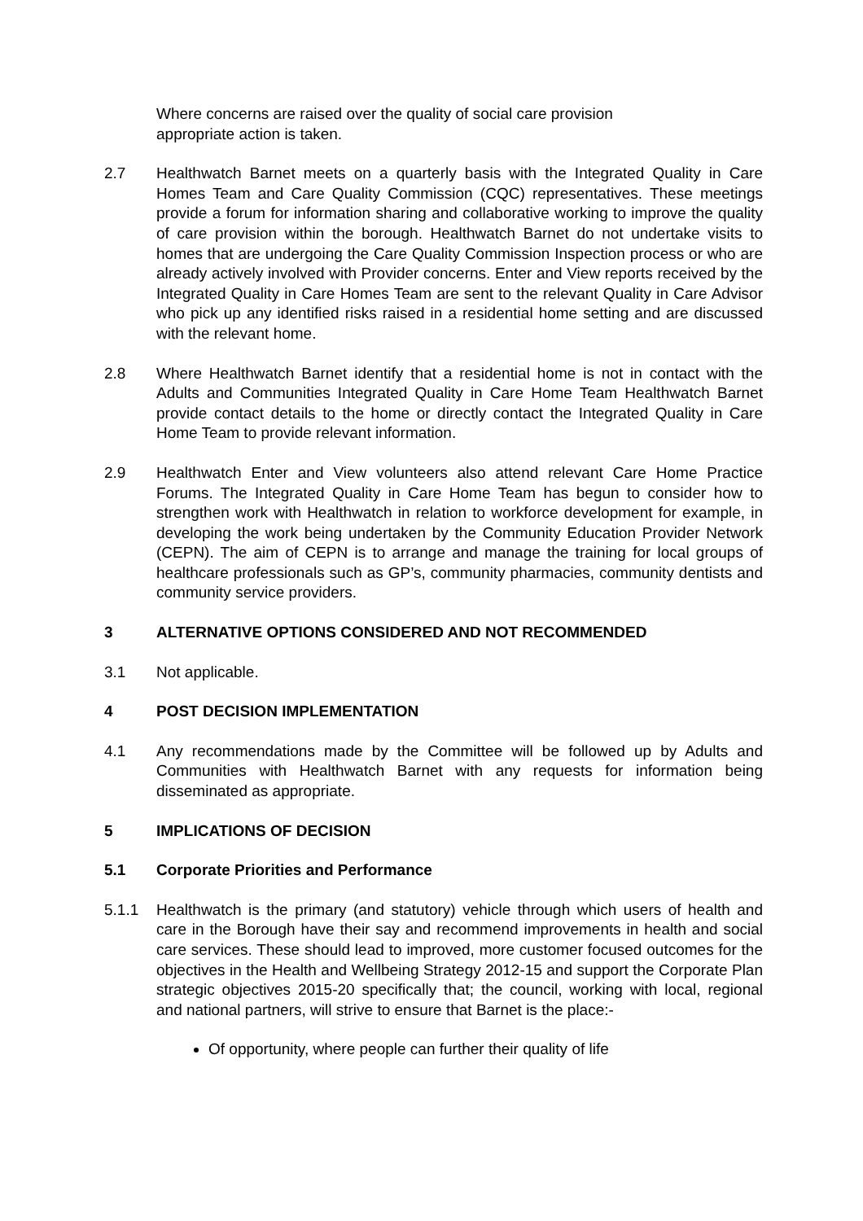Where concerns are raised over the quality of social care provision
appropriate action is taken.
2.7 Healthwatch Barnet meets on a quarterly basis with the Integrated Quality in Care Homes Team and Care Quality Commission (CQC) representatives. These meetings provide a forum for information sharing and collaborative working to improve the quality of care provision within the borough. Healthwatch Barnet do not undertake visits to homes that are undergoing the Care Quality Commission Inspection process or who are already actively involved with Provider concerns. Enter and View reports received by the Integrated Quality in Care Homes Team are sent to the relevant Quality in Care Advisor who pick up any identified risks raised in a residential home setting and are discussed with the relevant home.
2.8 Where Healthwatch Barnet identify that a residential home is not in contact with the Adults and Communities Integrated Quality in Care Home Team Healthwatch Barnet provide contact details to the home or directly contact the Integrated Quality in Care Home Team to provide relevant information.
2.9 Healthwatch Enter and View volunteers also attend relevant Care Home Practice Forums. The Integrated Quality in Care Home Team has begun to consider how to strengthen work with Healthwatch in relation to workforce development for example, in developing the work being undertaken by the Community Education Provider Network (CEPN). The aim of CEPN is to arrange and manage the training for local groups of healthcare professionals such as GP’s, community pharmacies, community dentists and community service providers.
3 ALTERNATIVE OPTIONS CONSIDERED AND NOT RECOMMENDED
3.1 Not applicable.
4 POST DECISION IMPLEMENTATION
4.1 Any recommendations made by the Committee will be followed up by Adults and Communities with Healthwatch Barnet with any requests for information being disseminated as appropriate.
5 IMPLICATIONS OF DECISION
5.1 Corporate Priorities and Performance
5.1.1 Healthwatch is the primary (and statutory) vehicle through which users of health and care in the Borough have their say and recommend improvements in health and social care services. These should lead to improved, more customer focused outcomes for the objectives in the Health and Wellbeing Strategy 2012-15 and support the Corporate Plan strategic objectives 2015-20 specifically that; the council, working with local, regional and national partners, will strive to ensure that Barnet is the place:-
Of opportunity, where people can further their quality of life